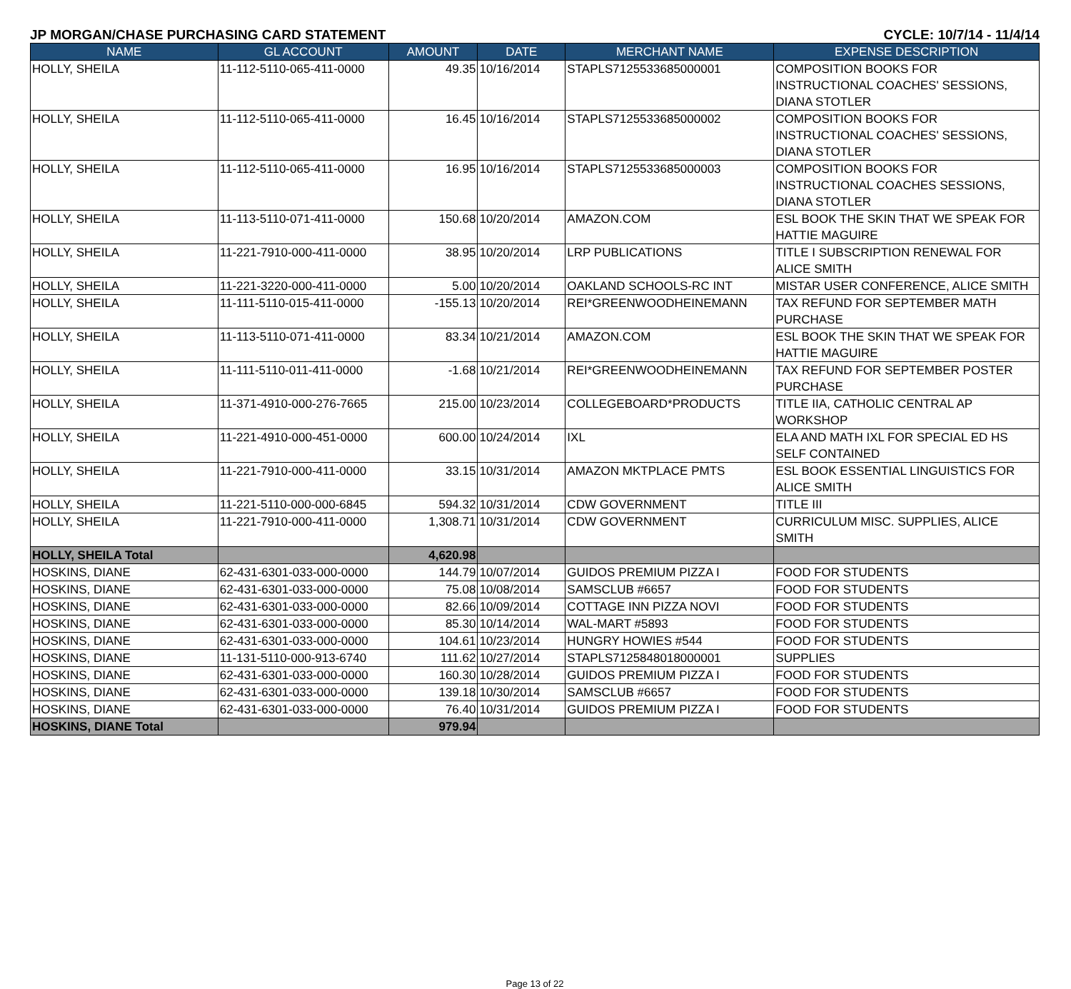JP MORGAN/CHASE PURCHASING CARD STATEMENT CYCLE: 10/7/14 - 11/4/14
| NAME | GL ACCOUNT | AMOUNT | DATE | MERCHANT NAME | EXPENSE DESCRIPTION |
| --- | --- | --- | --- | --- | --- |
| HOLLY, SHEILA | 11-112-5110-065-411-0000 | 49.35 | 10/16/2014 | STAPLS7125533685000001 | COMPOSITION BOOKS FOR INSTRUCTIONAL COACHES' SESSIONS, DIANA STOTLER |
| HOLLY, SHEILA | 11-112-5110-065-411-0000 | 16.45 | 10/16/2014 | STAPLS7125533685000002 | COMPOSITION BOOKS FOR INSTRUCTIONAL COACHES' SESSIONS, DIANA STOTLER |
| HOLLY, SHEILA | 11-112-5110-065-411-0000 | 16.95 | 10/16/2014 | STAPLS7125533685000003 | COMPOSITION BOOKS FOR INSTRUCTIONAL COACHES SESSIONS, DIANA STOTLER |
| HOLLY, SHEILA | 11-113-5110-071-411-0000 | 150.68 | 10/20/2014 | AMAZON.COM | ESL BOOK THE SKIN THAT WE SPEAK FOR HATTIE MAGUIRE |
| HOLLY, SHEILA | 11-221-7910-000-411-0000 | 38.95 | 10/20/2014 | LRP PUBLICATIONS | TITLE I SUBSCRIPTION RENEWAL FOR ALICE SMITH |
| HOLLY, SHEILA | 11-221-3220-000-411-0000 | 5.00 | 10/20/2014 | OAKLAND SCHOOLS-RC INT | MISTAR USER CONFERENCE, ALICE SMITH |
| HOLLY, SHEILA | 11-111-5110-015-411-0000 | -155.13 | 10/20/2014 | REI*GREENWOODHEINEMANN | TAX REFUND FOR SEPTEMBER MATH PURCHASE |
| HOLLY, SHEILA | 11-113-5110-071-411-0000 | 83.34 | 10/21/2014 | AMAZON.COM | ESL BOOK THE SKIN THAT WE SPEAK FOR HATTIE MAGUIRE |
| HOLLY, SHEILA | 11-111-5110-011-411-0000 | -1.68 | 10/21/2014 | REI*GREENWOODHEINEMANN | TAX REFUND FOR SEPTEMBER POSTER PURCHASE |
| HOLLY, SHEILA | 11-371-4910-000-276-7665 | 215.00 | 10/23/2014 | COLLEGEBOARD*PRODUCTS | TITLE IIA, CATHOLIC CENTRAL AP WORKSHOP |
| HOLLY, SHEILA | 11-221-4910-000-451-0000 | 600.00 | 10/24/2014 | IXL | ELA AND MATH IXL FOR SPECIAL ED HS SELF CONTAINED |
| HOLLY, SHEILA | 11-221-7910-000-411-0000 | 33.15 | 10/31/2014 | AMAZON MKTPLACE PMTS | ESL BOOK ESSENTIAL LINGUISTICS FOR ALICE SMITH |
| HOLLY, SHEILA | 11-221-5110-000-000-6845 | 594.32 | 10/31/2014 | CDW GOVERNMENT | TITLE III |
| HOLLY, SHEILA | 11-221-7910-000-411-0000 | 1,308.71 | 10/31/2014 | CDW GOVERNMENT | CURRICULUM MISC. SUPPLIES, ALICE SMITH |
| HOLLY, SHEILA Total | | 4,620.98 | | | |
| HOSKINS, DIANE | 62-431-6301-033-000-0000 | 144.79 | 10/07/2014 | GUIDOS PREMIUM PIZZA I | FOOD FOR STUDENTS |
| HOSKINS, DIANE | 62-431-6301-033-000-0000 | 75.08 | 10/08/2014 | SAMSCLUB #6657 | FOOD FOR STUDENTS |
| HOSKINS, DIANE | 62-431-6301-033-000-0000 | 82.66 | 10/09/2014 | COTTAGE INN PIZZA NOVI | FOOD FOR STUDENTS |
| HOSKINS, DIANE | 62-431-6301-033-000-0000 | 85.30 | 10/14/2014 | WAL-MART #5893 | FOOD FOR STUDENTS |
| HOSKINS, DIANE | 62-431-6301-033-000-0000 | 104.61 | 10/23/2014 | HUNGRY HOWIES #544 | FOOD FOR STUDENTS |
| HOSKINS, DIANE | 11-131-5110-000-913-6740 | 111.62 | 10/27/2014 | STAPLS7125848018000001 | SUPPLIES |
| HOSKINS, DIANE | 62-431-6301-033-000-0000 | 160.30 | 10/28/2014 | GUIDOS PREMIUM PIZZA I | FOOD FOR STUDENTS |
| HOSKINS, DIANE | 62-431-6301-033-000-0000 | 139.18 | 10/30/2014 | SAMSCLUB #6657 | FOOD FOR STUDENTS |
| HOSKINS, DIANE | 62-431-6301-033-000-0000 | 76.40 | 10/31/2014 | GUIDOS PREMIUM PIZZA I | FOOD FOR STUDENTS |
| HOSKINS, DIANE Total | | 979.94 | | | |
Page 13 of 22